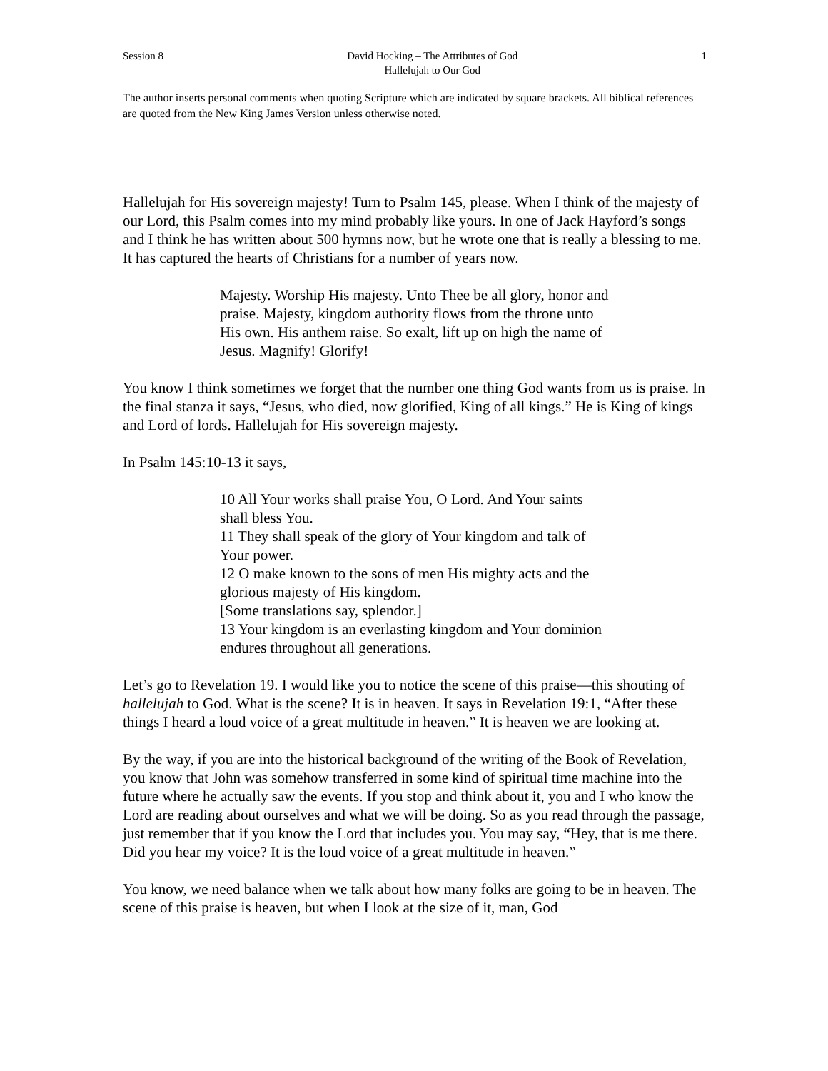Session 8 David Hocking – The Attributes of God
Hallelujah to Our God 1
The author inserts personal comments when quoting Scripture which are indicated by square brackets. All biblical references are quoted from the New King James Version unless otherwise noted.
Hallelujah for His sovereign majesty! Turn to Psalm 145, please. When I think of the majesty of our Lord, this Psalm comes into my mind probably like yours. In one of Jack Hayford’s songs and I think he has written about 500 hymns now, but he wrote one that is really a blessing to me. It has captured the hearts of Christians for a number of years now.
Majesty. Worship His majesty. Unto Thee be all glory, honor and praise. Majesty, kingdom authority flows from the throne unto His own. His anthem raise. So exalt, lift up on high the name of Jesus. Magnify! Glorify!
You know I think sometimes we forget that the number one thing God wants from us is praise. In the final stanza it says, “Jesus, who died, now glorified, King of all kings.” He is King of kings and Lord of lords. Hallelujah for His sovereign majesty.
In Psalm 145:10-13 it says,
10 All Your works shall praise You, O Lord. And Your saints shall bless You.
11 They shall speak of the glory of Your kingdom and talk of Your power.
12 O make known to the sons of men His mighty acts and the glorious majesty of His kingdom.
[Some translations say, splendor.]
13 Your kingdom is an everlasting kingdom and Your dominion endures throughout all generations.
Let’s go to Revelation 19. I would like you to notice the scene of this praise—this shouting of hallelujah to God. What is the scene? It is in heaven. It says in Revelation 19:1, “After these things I heard a loud voice of a great multitude in heaven.” It is heaven we are looking at.
By the way, if you are into the historical background of the writing of the Book of Revelation, you know that John was somehow transferred in some kind of spiritual time machine into the future where he actually saw the events. If you stop and think about it, you and I who know the Lord are reading about ourselves and what we will be doing. So as you read through the passage, just remember that if you know the Lord that includes you. You may say, “Hey, that is me there. Did you hear my voice? It is the loud voice of a great multitude in heaven.”
You know, we need balance when we talk about how many folks are going to be in heaven. The scene of this praise is heaven, but when I look at the size of it, man, God